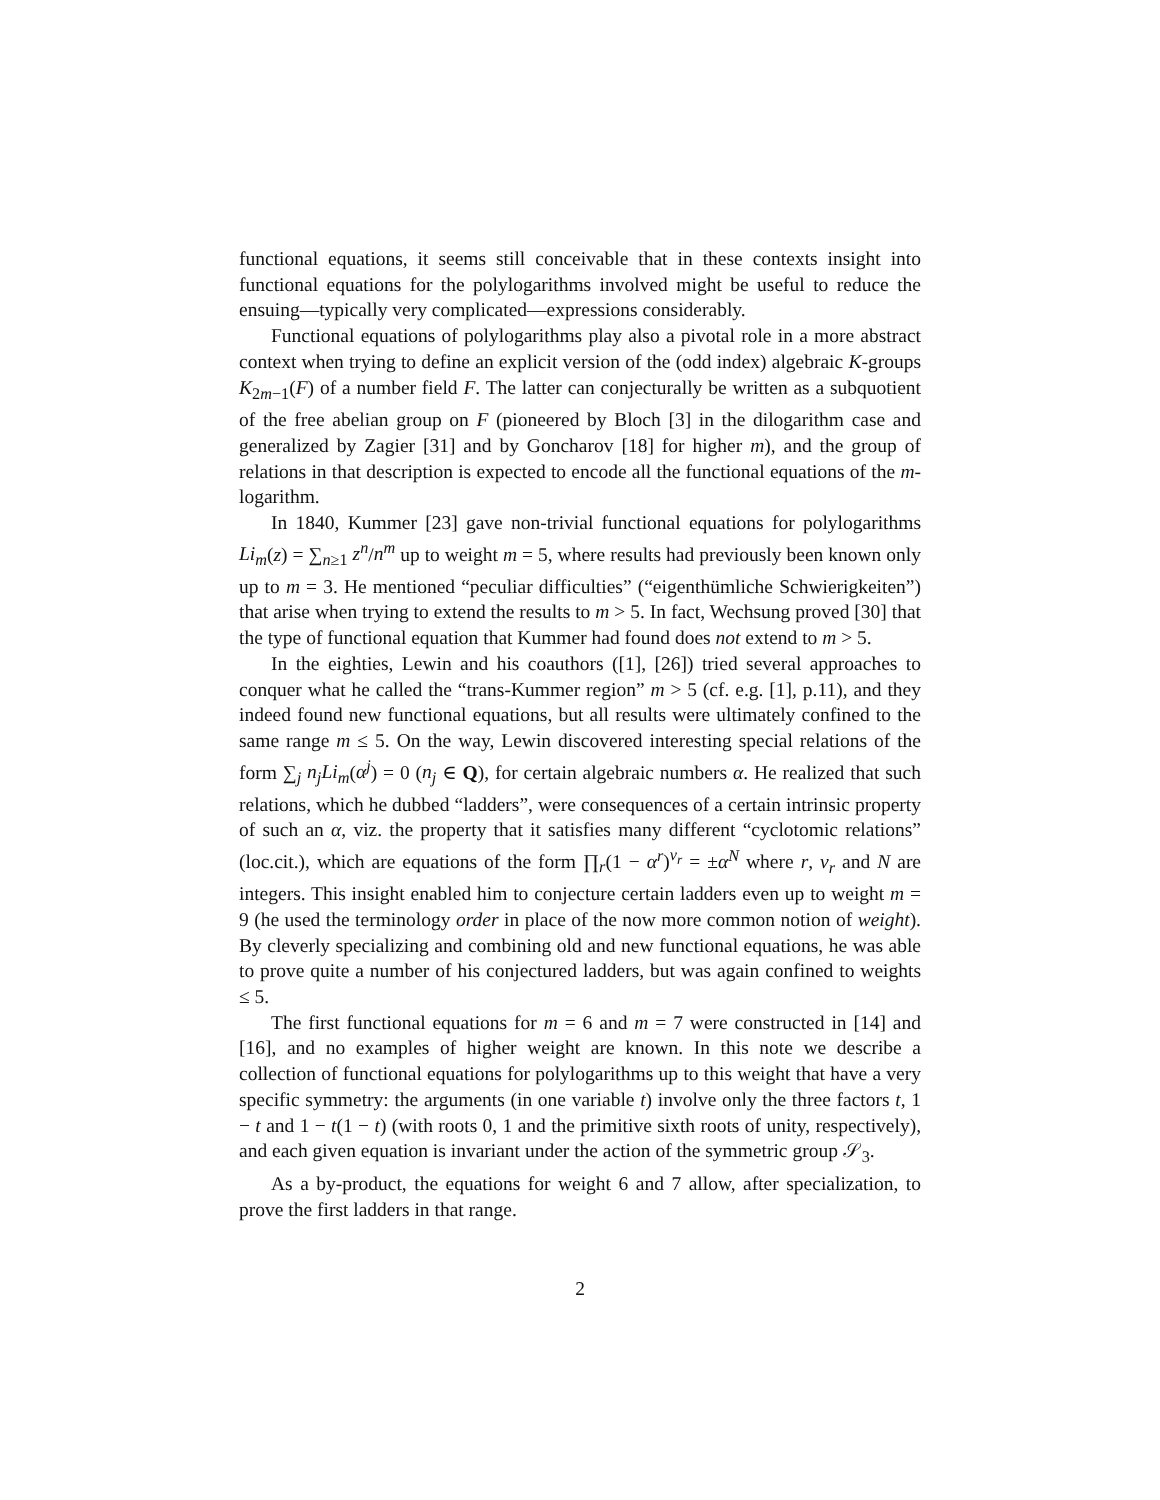functional equations, it seems still conceivable that in these contexts insight into functional equations for the polylogarithms involved might be useful to reduce the ensuing—typically very complicated—expressions considerably.
Functional equations of polylogarithms play also a pivotal role in a more abstract context when trying to define an explicit version of the (odd index) algebraic K-groups K<sub>2m−1</sub>(F) of a number field F. The latter can conjecturally be written as a subquotient of the free abelian group on F (pioneered by Bloch [3] in the dilogarithm case and generalized by Zagier [31] and by Goncharov [18] for higher m), and the group of relations in that description is expected to encode all the functional equations of the m-logarithm.
In 1840, Kummer [23] gave non-trivial functional equations for polylogarithms Li<sub>m</sub>(z) = ∑<sub>n≥1</sub> z<sup>n</sup>/n<sup>m</sup> up to weight m = 5, where results had previously been known only up to m = 3. He mentioned “peculiar difficulties” (“eigenthümliche Schwierigkeiten”) that arise when trying to extend the results to m > 5. In fact, Wechsung proved [30] that the type of functional equation that Kummer had found does not extend to m > 5.
In the eighties, Lewin and his coauthors ([1], [26]) tried several approaches to conquer what he called the “trans-Kummer region” m > 5 (cf. e.g. [1], p.11), and they indeed found new functional equations, but all results were ultimately confined to the same range m ≤ 5. On the way, Lewin discovered interesting special relations of the form ∑<sub>j</sub> n<sub>j</sub>Li<sub>m</sub>(α<sup>j</sup>) = 0 (n<sub>j</sub> ∈ Q), for certain algebraic numbers α. He realized that such relations, which he dubbed “ladders”, were consequences of a certain intrinsic property of such an α, viz. the property that it satisfies many different “cyclotomic relations” (loc.cit.), which are equations of the form ∏<sub>r</sub>(1 − α<sup>r</sup>)<sup>ν<sub>r</sub></sup> = ±α<sup>N</sup> where r, ν<sub>r</sub> and N are integers. This insight enabled him to conjecture certain ladders even up to weight m = 9 (he used the terminology order in place of the now more common notion of weight). By cleverly specializing and combining old and new functional equations, he was able to prove quite a number of his conjectured ladders, but was again confined to weights ≤ 5.
The first functional equations for m = 6 and m = 7 were constructed in [14] and [16], and no examples of higher weight are known. In this note we describe a collection of functional equations for polylogarithms up to this weight that have a very specific symmetry: the arguments (in one variable t) involve only the three factors t, 1 − t and 1 − t(1 − t) (with roots 0, 1 and the primitive sixth roots of unity, respectively), and each given equation is invariant under the action of the symmetric group 𝒮<sub>3</sub>.
As a by-product, the equations for weight 6 and 7 allow, after specialization, to prove the first ladders in that range.
2